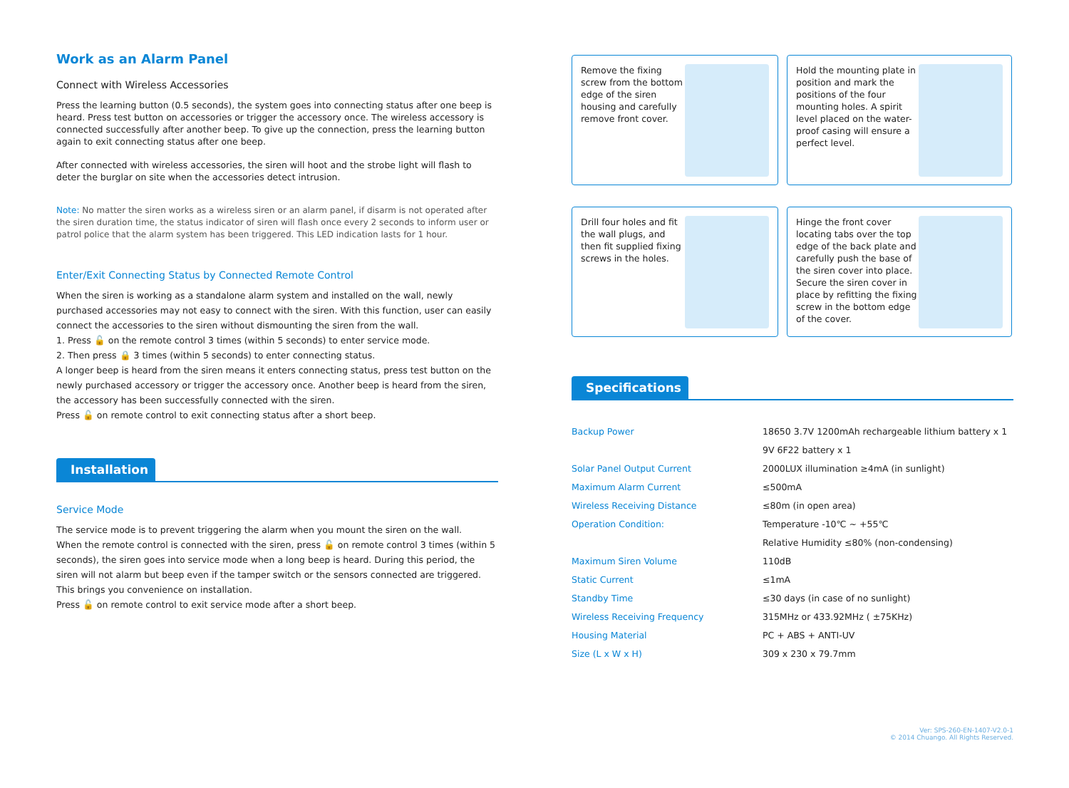Work as an Alarm Panel
Connect with Wireless Accessories
Press the learning button (0.5 seconds), the system goes into connecting status after one beep is heard. Press test button on accessories or trigger the accessory once. The wireless accessory is connected successfully after another beep. To give up the connection, press the learning button again to exit connecting status after one beep.
After connected with wireless accessories, the siren will hoot and the strobe light will flash to deter the burglar on site when the accessories detect intrusion.
Note: No matter the siren works as a wireless siren or an alarm panel, if disarm is not operated after the siren duration time, the status indicator of siren will flash once every 2 seconds to inform user or patrol police that the alarm system has been triggered. This LED indication lasts for 1 hour.
Enter/Exit Connecting Status by Connected Remote Control
When the siren is working as a standalone alarm system and installed on the wall, newly purchased accessories may not easy to connect with the siren. With this function, user can easily connect the accessories to the siren without dismounting the siren from the wall.
1. Press 🔓 on the remote control 3 times (within 5 seconds) to enter service mode.
2. Then press 🔒 3 times (within 5 seconds) to enter connecting status.
A longer beep is heard from the siren means it enters connecting status, press test button on the newly purchased accessory or trigger the accessory once. Another beep is heard from the siren, the accessory has been successfully connected with the siren.
Press 🔓 on remote control to exit connecting status after a short beep.
Installation
Service Mode
The service mode is to prevent triggering the alarm when you mount the siren on the wall.
When the remote control is connected with the siren, press 🔓 on remote control 3 times (within 5 seconds), the siren goes into service mode when a long beep is heard. During this period, the siren will not alarm but beep even if the tamper switch or the sensors connected are triggered. This brings you convenience on installation.
Press 🔓 on remote control to exit service mode after a short beep.
Remove the fixing screw from the bottom edge of the siren housing and carefully remove front cover.
Hold the mounting plate in position and mark the positions of the four mounting holes. A spirit level placed on the water-proof casing will ensure a perfect level.
Drill four holes and fit the wall plugs, and then fit supplied fixing screws in the holes.
Hinge the front cover locating tabs over the top edge of the back plate and carefully push the base of the siren cover into place. Secure the siren cover in place by refitting the fixing screw in the bottom edge of the cover.
Specifications
| Backup Power | 18650 3.7V 1200mAh rechargeable lithium battery x 1 |
| | 9V 6F22 battery x 1 |
| Solar Panel Output Current | 2000LUX illumination ≥4mA (in sunlight) |
| Maximum Alarm Current | ≤500mA |
| Wireless Receiving Distance | ≤80m (in open area) |
| Operation Condition: | Temperature -10℃ ~ +55℃ |
| | Relative Humidity ≤80% (non-condensing) |
| Maximum Siren Volume | 110dB |
| Static Current | ≤1mA |
| Standby Time | ≤30 days (in case of no sunlight) |
| Wireless Receiving Frequency | 315MHz or 433.92MHz ( ±75KHz) |
| Housing Material | PC + ABS + ANTI-UV |
| Size (L x W x H) | 309 x 230 x 79.7mm |
Ver: SPS-260-EN-1407-V2.0-1
© 2014 Chuango. All Rights Reserved.